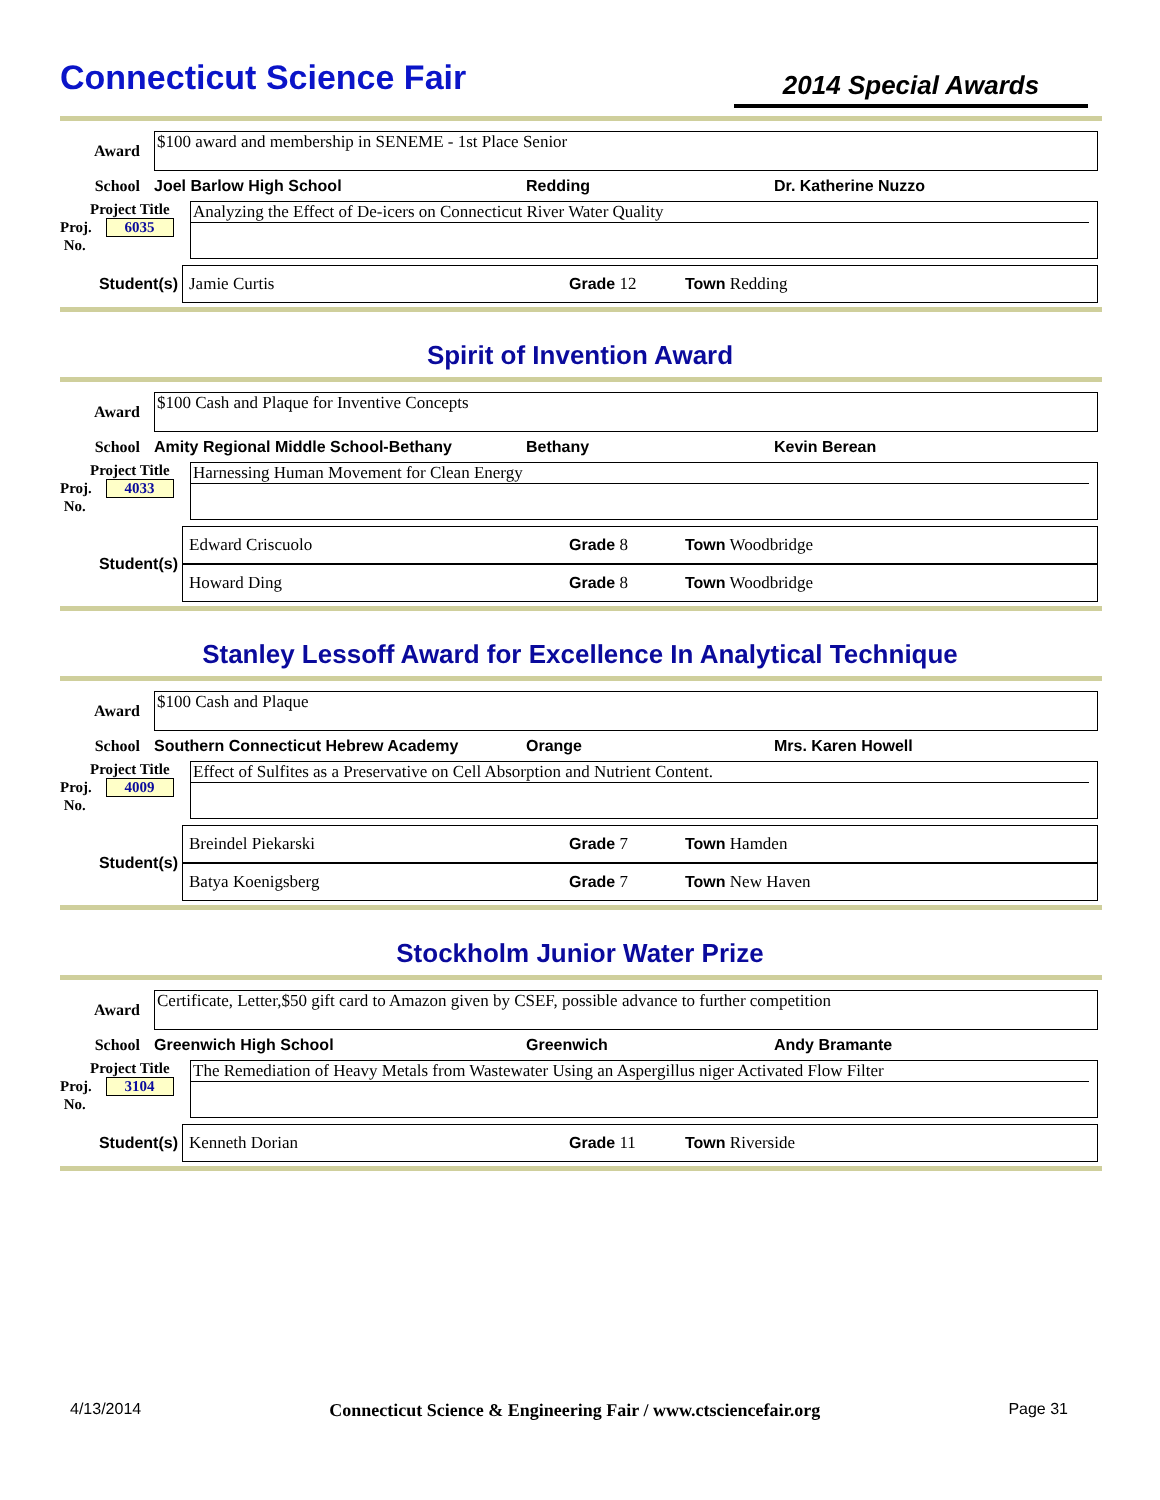Connecticut Science Fair
2014 Special Awards
Award
$100 award and membership in SENEME - 1st Place Senior
School Joel Barlow High School Redding Dr. Katherine Nuzzo
Project Title
Proj. 6035
No.
Analyzing the Effect of De-icers on Connecticut River Water Quality
Student(s)
Jamie Curtis Grade 12 Town Redding
Spirit of Invention Award
Award
$100 Cash and Plaque for Inventive Concepts
School Amity Regional Middle School-Bethany Bethany Kevin Berean
Project Title
Proj. 4033
No.
Harnessing Human Movement for Clean Energy
Student(s)
Edward Criscuolo Grade 8 Town Woodbridge
Howard Ding Grade 8 Town Woodbridge
Stanley Lessoff Award for Excellence In Analytical Technique
Award
$100 Cash and Plaque
School Southern Connecticut Hebrew Academy Orange Mrs. Karen Howell
Project Title
Proj. 4009
No.
Effect of Sulfites as a Preservative on Cell Absorption and Nutrient Content.
Student(s)
Breindel Piekarski Grade 7 Town Hamden
Batya Koenigsberg Grade 7 Town New Haven
Stockholm Junior Water Prize
Award
Certificate, Letter,$50 gift card to Amazon given by CSEF, possible advance to further competition
School Greenwich High School Greenwich Andy Bramante
Project Title
Proj. 3104
No.
The Remediation of Heavy Metals from Wastewater Using an Aspergillus niger Activated Flow Filter
Student(s)
Kenneth Dorian Grade 11 Town Riverside
4/13/2014 Connecticut Science & Engineering Fair / www.ctsciencefair.org Page 31